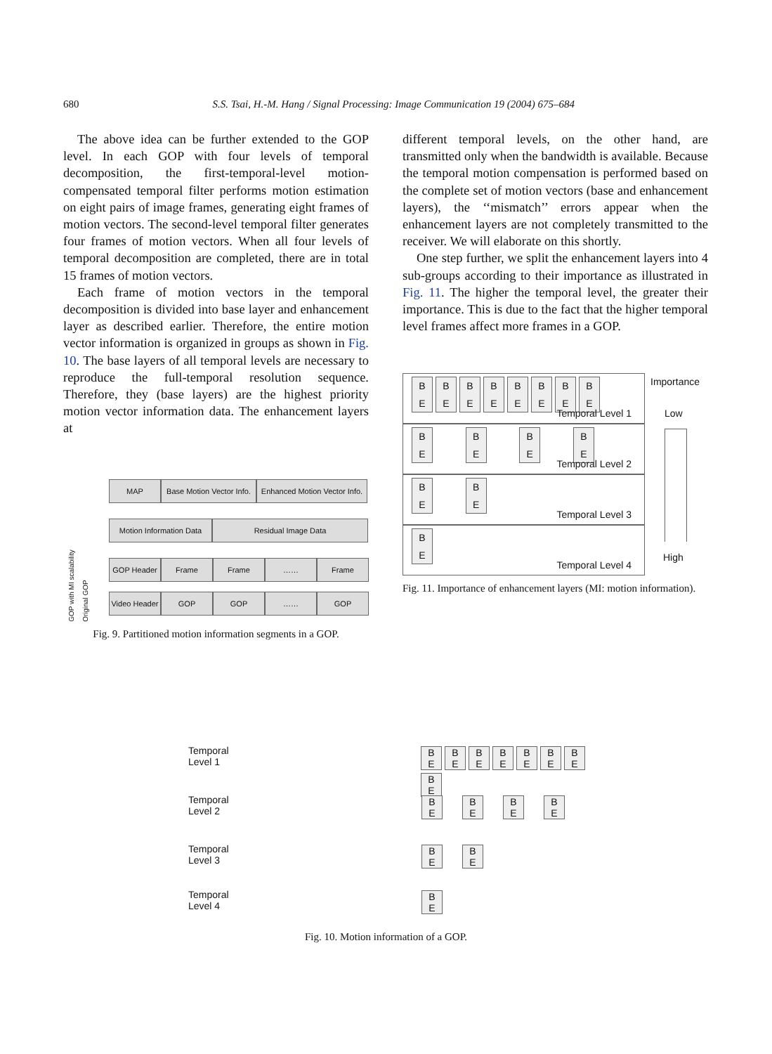680 S.S. Tsai, H.-M. Hang / Signal Processing: Image Communication 19 (2004) 675–684
The above idea can be further extended to the GOP level. In each GOP with four levels of temporal decomposition, the first-temporal-level motion-compensated temporal filter performs motion estimation on eight pairs of image frames, generating eight frames of motion vectors. The second-level temporal filter generates four frames of motion vectors. When all four levels of temporal decomposition are completed, there are in total 15 frames of motion vectors.
Each frame of motion vectors in the temporal decomposition is divided into base layer and enhancement layer as described earlier. Therefore, the entire motion vector information is organized in groups as shown in Fig. 10. The base layers of all temporal levels are necessary to reproduce the full-temporal resolution sequence. Therefore, they (base layers) are the highest priority motion vector information data. The enhancement layers at
GOP with MI scalability
Original GOP
MAP Base Motion Vector Info.
Enhanced Motion Vector Info.
Motion Information Data
Residual Image Data
GOP Header Frame Frame …… Frame
Video Header
GOP GOP …… GOP
Fig. 9. Partitioned motion information segments in a GOP.
different temporal levels, on the other hand, are transmitted only when the bandwidth is available. Because the temporal motion compensation is performed based on the complete set of motion vectors (base and enhancement layers), the ‘‘mismatch’’ errors appear when the enhancement layers are not completely transmitted to the receiver. We will elaborate on this shortly.
One step further, we split the enhancement layers into 4 sub-groups according to their importance as illustrated in Fig. 11. The higher the temporal level, the greater their importance. This is due to the fact that the higher temporal level frames affect more frames in a GOP.
B
E B
E B
E B
E B
E B
E B
E B
E
Temporal Level 1
B
E B
E B
E B
E
Temporal Level 2
B
E B
E
Temporal Level 3
B
E
Temporal Level 4
Importance
Low
High
Fig. 11. Importance of enhancement layers (MI: motion information).
Temporal
Level 1
B
E B
E B
E B
E B
E B
E B
E B
E
Temporal
Level 2
B
E B
E B
E B
E
Temporal
Level 3
B
E B
E
Temporal
Level 4
B
E
Fig. 10. Motion information of a GOP.